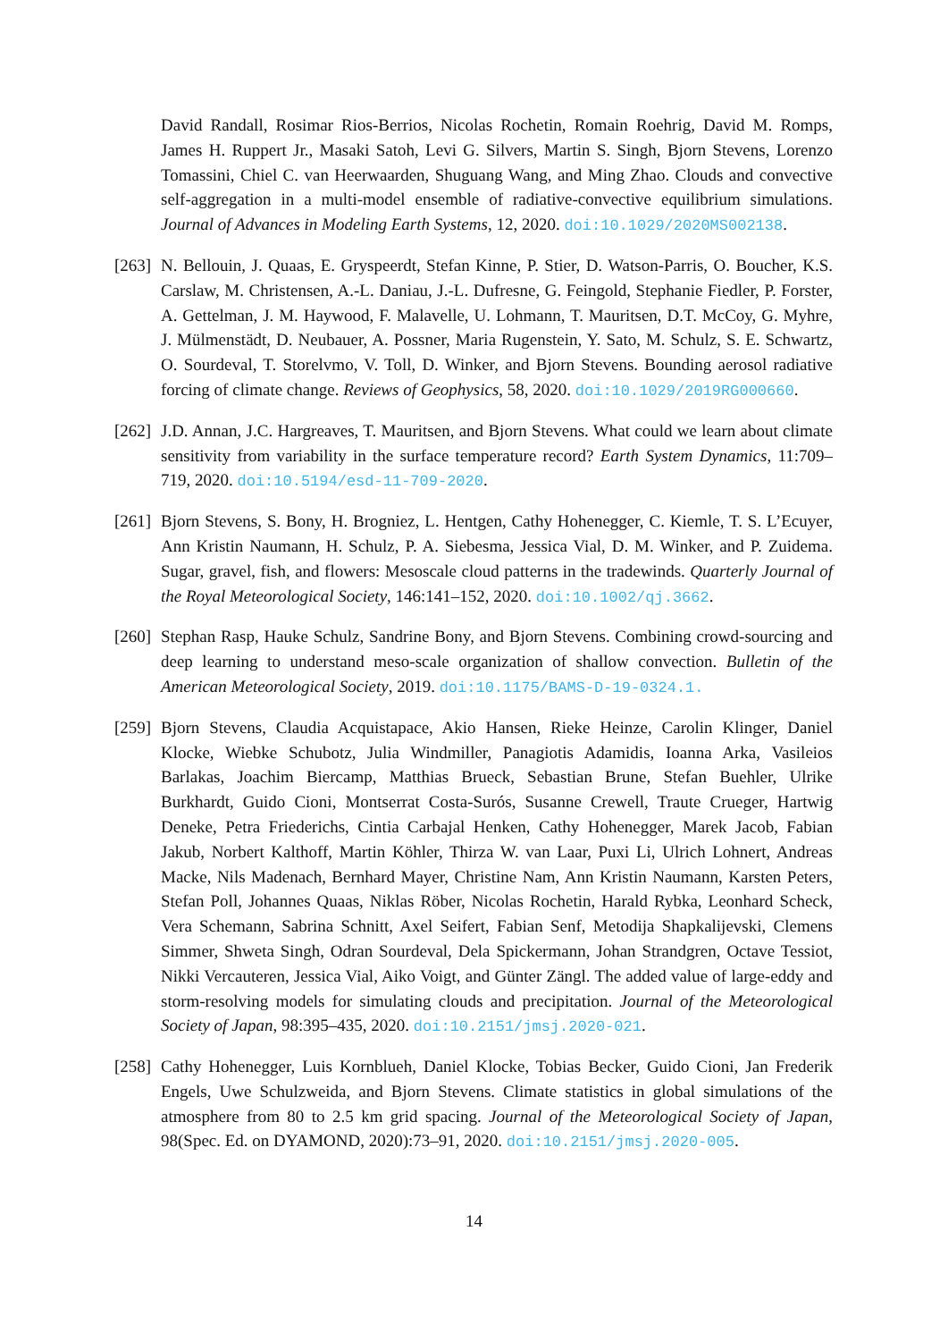David Randall, Rosimar Rios-Berrios, Nicolas Rochetin, Romain Roehrig, David M. Romps, James H. Ruppert Jr., Masaki Satoh, Levi G. Silvers, Martin S. Singh, Bjorn Stevens, Lorenzo Tomassini, Chiel C. van Heerwaarden, Shuguang Wang, and Ming Zhao. Clouds and convective self-aggregation in a multi-model ensemble of radiative-convective equilibrium simulations. Journal of Advances in Modeling Earth Systems, 12, 2020. doi:10.1029/2020MS002138.
[263] N. Bellouin, J. Quaas, E. Gryspeerdt, Stefan Kinne, P. Stier, D. Watson-Parris, O. Boucher, K.S. Carslaw, M. Christensen, A.-L. Daniau, J.-L. Dufresne, G. Feingold, Stephanie Fiedler, P. Forster, A. Gettelman, J. M. Haywood, F. Malavelle, U. Lohmann, T. Mauritsen, D.T. McCoy, G. Myhre, J. Mülmenstädt, D. Neubauer, A. Possner, Maria Rugenstein, Y. Sato, M. Schulz, S. E. Schwartz, O. Sourdeval, T. Storelvmo, V. Toll, D. Winker, and Bjorn Stevens. Bounding aerosol radiative forcing of climate change. Reviews of Geophysics, 58, 2020. doi:10.1029/2019RG000660.
[262] J.D. Annan, J.C. Hargreaves, T. Mauritsen, and Bjorn Stevens. What could we learn about climate sensitivity from variability in the surface temperature record? Earth System Dynamics, 11:709–719, 2020. doi:10.5194/esd-11-709-2020.
[261] Bjorn Stevens, S. Bony, H. Brogniez, L. Hentgen, Cathy Hohenegger, C. Kiemle, T. S. L’Ecuyer, Ann Kristin Naumann, H. Schulz, P. A. Siebesma, Jessica Vial, D. M. Winker, and P. Zuidema. Sugar, gravel, fish, and flowers: Mesoscale cloud patterns in the tradewinds. Quarterly Journal of the Royal Meteorological Society, 146:141–152, 2020. doi:10.1002/qj.3662.
[260] Stephan Rasp, Hauke Schulz, Sandrine Bony, and Bjorn Stevens. Combining crowd-sourcing and deep learning to understand meso-scale organization of shallow convection. Bulletin of the American Meteorological Society, 2019. doi:10.1175/BAMS-D-19-0324.1.
[259] Bjorn Stevens, Claudia Acquistapace, Akio Hansen, Rieke Heinze, Carolin Klinger, Daniel Klocke, Wiebke Schubotz, Julia Windmiller, Panagiotis Adamidis, Ioanna Arka, Vasileios Barlakas, Joachim Biercamp, Matthias Brueck, Sebastian Brune, Stefan Buehler, Ulrike Burkhardt, Guido Cioni, Montserrat Costa-Surós, Susanne Crewell, Traute Crueger, Hartwig Deneke, Petra Friederichs, Cintia Carbajal Henken, Cathy Hohenegger, Marek Jacob, Fabian Jakub, Norbert Kalthoff, Martin Köhler, Thirza W. van Laar, Puxi Li, Ulrich Lohnert, Andreas Macke, Nils Madenach, Bernhard Mayer, Christine Nam, Ann Kristin Naumann, Karsten Peters, Stefan Poll, Johannes Quaas, Niklas Röber, Nicolas Rochetin, Harald Rybka, Leonhard Scheck, Vera Schemann, Sabrina Schnitt, Axel Seifert, Fabian Senf, Metodija Shapkalijevski, Clemens Simmer, Shweta Singh, Odran Sourdeval, Dela Spickermann, Johan Strandgren, Octave Tessiot, Nikki Vercauteren, Jessica Vial, Aiko Voigt, and Günter Zängl. The added value of large-eddy and storm-resolving models for simulating clouds and precipitation. Journal of the Meteorological Society of Japan, 98:395–435, 2020. doi:10.2151/jmsj.2020-021.
[258] Cathy Hohenegger, Luis Kornblueh, Daniel Klocke, Tobias Becker, Guido Cioni, Jan Frederik Engels, Uwe Schulzweida, and Bjorn Stevens. Climate statistics in global simulations of the atmosphere from 80 to 2.5 km grid spacing. Journal of the Meteorological Society of Japan, 98(Spec. Ed. on DYAMOND, 2020):73–91, 2020. doi:10.2151/jmsj.2020-005.
14